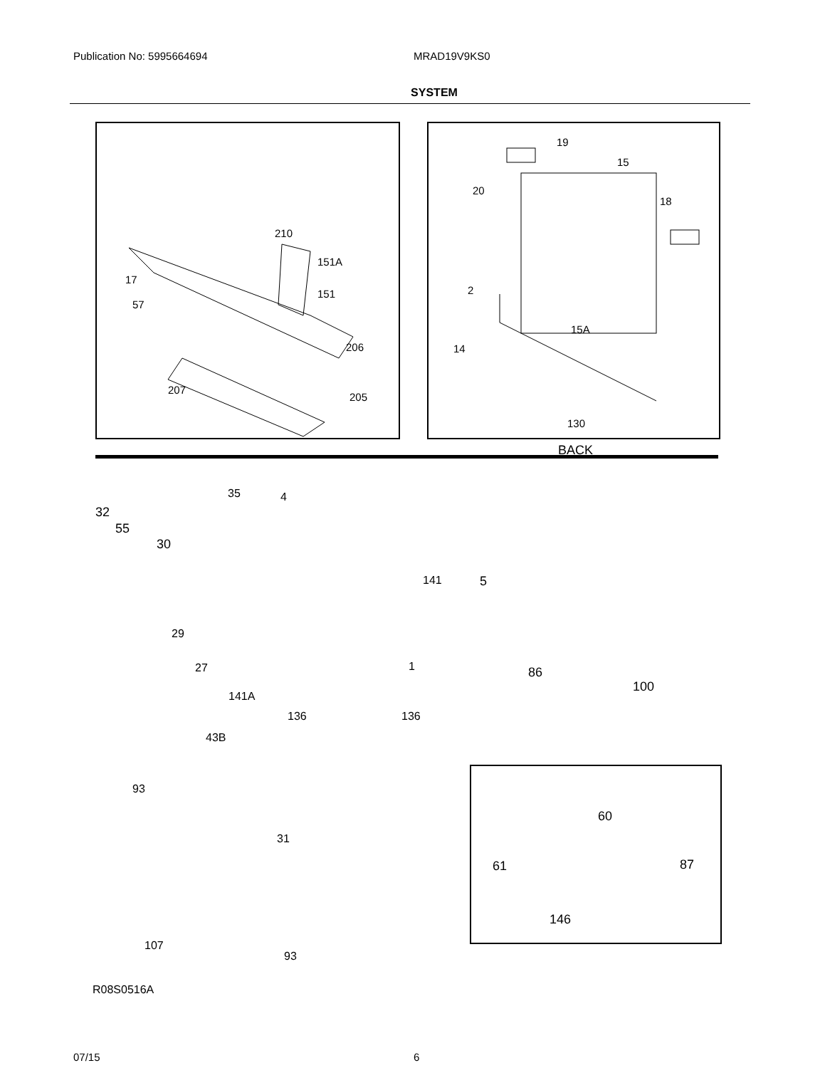Publication No: 5995664694 MRAD19V9KS0
SYSTEM
210
151A
17
151
57
206
207
205
19
15
20
18
2
15A
14
130
32
55
30
35 4
141 5
29
27 1 86
100
141A
136 136
43B
93
31
107
93
R08S0516A
BACK
60
61 87
146
07/15 6